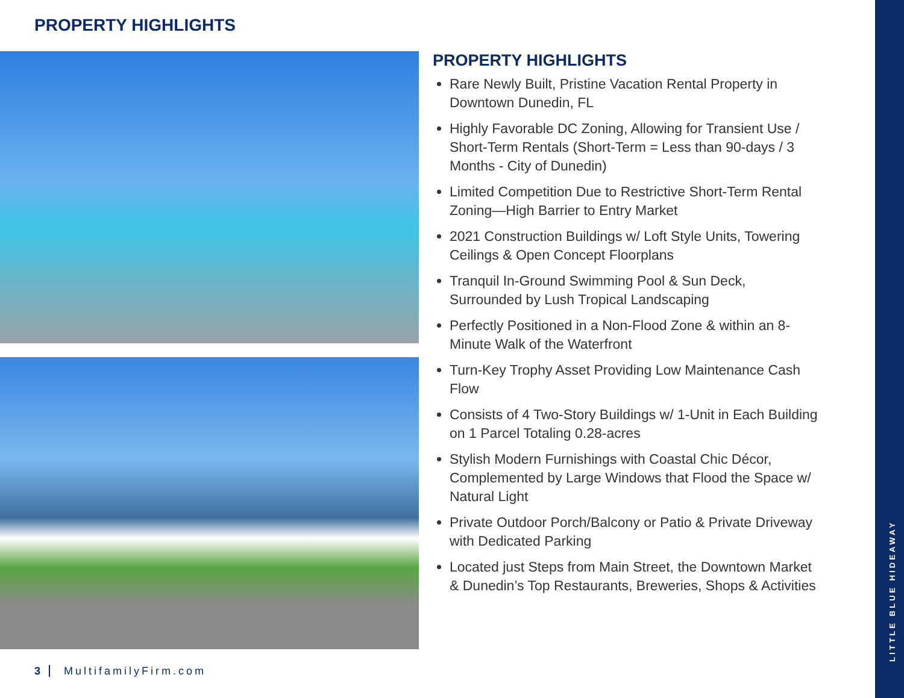PROPERTY HIGHLIGHTS
PROPERTY HIGHLIGHTS
Rare Newly Built, Pristine Vacation Rental Property in Downtown Dunedin, FL
Highly Favorable DC Zoning, Allowing for Transient Use / Short-Term Rentals (Short-Term = Less than 90-days / 3 Months - City of Dunedin)
Limited Competition Due to Restrictive Short-Term Rental Zoning—High Barrier to Entry Market
2021 Construction Buildings w/ Loft Style Units, Towering Ceilings & Open Concept Floorplans
Tranquil In-Ground Swimming Pool & Sun Deck, Surrounded by Lush Tropical Landscaping
Perfectly Positioned in a Non-Flood Zone & within an 8-Minute Walk of the Waterfront
Turn-Key Trophy Asset Providing Low Maintenance Cash Flow
Consists of 4 Two-Story Buildings w/ 1-Unit in Each Building on 1 Parcel Totaling 0.28-acres
Stylish Modern Furnishings with Coastal Chic Décor, Complemented by Large Windows that Flood the Space w/ Natural Light
Private Outdoor Porch/Balcony or Patio & Private Driveway with Dedicated Parking
Located just Steps from Main Street, the Downtown Market & Dunedin’s Top Restaurants, Breweries, Shops & Activities
3 MultifamilyFirm.com
LITTLE BLUE HIDEAWAY